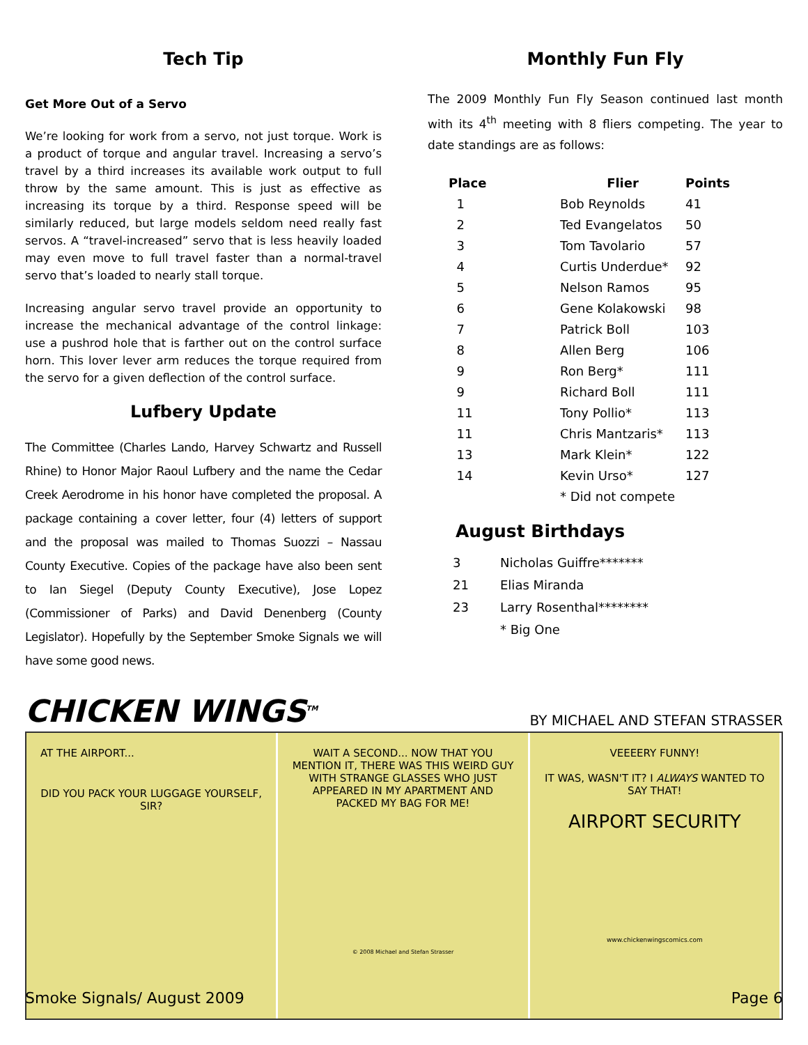Tech Tip
Get More Out of a Servo
We’re looking for work from a servo, not just torque. Work is a product of torque and angular travel. Increasing a servo’s travel by a third increases its available work output to full throw by the same amount. This is just as effective as increasing its torque by a third. Response speed will be similarly reduced, but large models seldom need really fast servos. A “travel-increased” servo that is less heavily loaded may even move to full travel faster than a normal-travel servo that’s loaded to nearly stall torque.
Increasing angular servo travel provide an opportunity to increase the mechanical advantage of the control linkage: use a pushrod hole that is farther out on the control surface horn. This lover lever arm reduces the torque required from the servo for a given deflection of the control surface.
Lufbery Update
The Committee (Charles Lando, Harvey Schwartz and Russell Rhine) to Honor Major Raoul Lufbery and the name the Cedar Creek Aerodrome in his honor have completed the proposal. A package containing a cover letter, four (4) letters of support and the proposal was mailed to Thomas Suozzi – Nassau County Executive. Copies of the package have also been sent to Ian Siegel (Deputy County Executive), Jose Lopez (Commissioner of Parks) and David Denenberg (County Legislator). Hopefully by the September Smoke Signals we will have some good news.
Monthly Fun Fly
The 2009 Monthly Fun Fly Season continued last month with its 4<sup>th</sup> meeting with 8 fliers competing. The year to date standings are as follows:
| Place | Flier | Points |
| --- | --- | --- |
| 1 | Bob Reynolds | 41 |
| 2 | Ted Evangelatos | 50 |
| 3 | Tom Tavolario | 57 |
| 4 | Curtis Underdue* | 92 |
| 5 | Nelson Ramos | 95 |
| 6 | Gene Kolakowski | 98 |
| 7 | Patrick Boll | 103 |
| 8 | Allen Berg | 106 |
| 9 | Ron Berg* | 111 |
| 9 | Richard Boll | 111 |
| 11 | Tony Pollio* | 113 |
| 11 | Chris Mantzaris* | 113 |
| 13 | Mark Klein* | 122 |
| 14 | Kevin Urso* | 127 |
| | * Did not compete | |
August Birthdays
| 3 | Nicholas Guiffre******* |
| 21 | Elias Miranda |
| 23 | Larry Rosenthal******** |
| | * Big One |
CHICKEN WINGS<sup>TM</sup>
BY MICHAEL AND STEFAN STRASSER
AT THE AIRPORT...
DID YOU PACK YOUR LUGGAGE YOURSELF, SIR?
WAIT A SECOND... NOW THAT YOU MENTION IT, THERE WAS THIS WEIRD GUY WITH STRANGE GLASSES WHO JUST APPEARED IN MY APARTMENT AND PACKED MY BAG FOR ME!
© 2008 Michael and Stefan Strasser
VEEEERY FUNNY!
IT WAS, WASN'T IT? I ALWAYS WANTED TO SAY THAT!
AIRPORT SECURITY
www.chickenwingscomics.com
Smoke Signals/ August 2009 Page 6